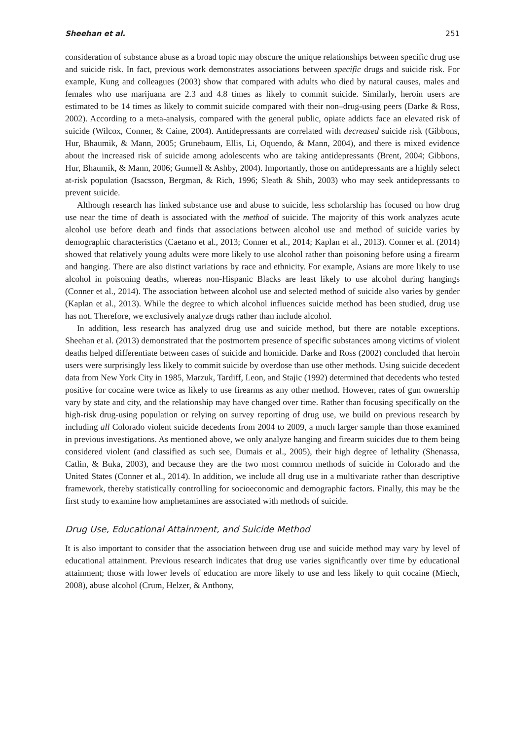Sheehan et al. 251
consideration of substance abuse as a broad topic may obscure the unique relationships between specific drug use and suicide risk. In fact, previous work demonstrates associations between specific drugs and suicide risk. For example, Kung and colleagues (2003) show that compared with adults who died by natural causes, males and females who use marijuana are 2.3 and 4.8 times as likely to commit suicide. Similarly, heroin users are estimated to be 14 times as likely to commit suicide compared with their non–drug-using peers (Darke & Ross, 2002). According to a meta-analysis, compared with the general public, opiate addicts face an elevated risk of suicide (Wilcox, Conner, & Caine, 2004). Antidepressants are correlated with decreased suicide risk (Gibbons, Hur, Bhaumik, & Mann, 2005; Grunebaum, Ellis, Li, Oquendo, & Mann, 2004), and there is mixed evidence about the increased risk of suicide among adolescents who are taking antidepressants (Brent, 2004; Gibbons, Hur, Bhaumik, & Mann, 2006; Gunnell & Ashby, 2004). Importantly, those on antidepressants are a highly select at-risk population (Isacsson, Bergman, & Rich, 1996; Sleath & Shih, 2003) who may seek antidepressants to prevent suicide.
Although research has linked substance use and abuse to suicide, less scholarship has focused on how drug use near the time of death is associated with the method of suicide. The majority of this work analyzes acute alcohol use before death and finds that associations between alcohol use and method of suicide varies by demographic characteristics (Caetano et al., 2013; Conner et al., 2014; Kaplan et al., 2013). Conner et al. (2014) showed that relatively young adults were more likely to use alcohol rather than poisoning before using a firearm and hanging. There are also distinct variations by race and ethnicity. For example, Asians are more likely to use alcohol in poisoning deaths, whereas non-Hispanic Blacks are least likely to use alcohol during hangings (Conner et al., 2014). The association between alcohol use and selected method of suicide also varies by gender (Kaplan et al., 2013). While the degree to which alcohol influences suicide method has been studied, drug use has not. Therefore, we exclusively analyze drugs rather than include alcohol.
In addition, less research has analyzed drug use and suicide method, but there are notable exceptions. Sheehan et al. (2013) demonstrated that the postmortem presence of specific substances among victims of violent deaths helped differentiate between cases of suicide and homicide. Darke and Ross (2002) concluded that heroin users were surprisingly less likely to commit suicide by overdose than use other methods. Using suicide decedent data from New York City in 1985, Marzuk, Tardiff, Leon, and Stajic (1992) determined that decedents who tested positive for cocaine were twice as likely to use firearms as any other method. However, rates of gun ownership vary by state and city, and the relationship may have changed over time. Rather than focusing specifically on the high-risk drug-using population or relying on survey reporting of drug use, we build on previous research by including all Colorado violent suicide decedents from 2004 to 2009, a much larger sample than those examined in previous investigations. As mentioned above, we only analyze hanging and firearm suicides due to them being considered violent (and classified as such see, Dumais et al., 2005), their high degree of lethality (Shenassa, Catlin, & Buka, 2003), and because they are the two most common methods of suicide in Colorado and the United States (Conner et al., 2014). In addition, we include all drug use in a multivariate rather than descriptive framework, thereby statistically controlling for socioeconomic and demographic factors. Finally, this may be the first study to examine how amphetamines are associated with methods of suicide.
Drug Use, Educational Attainment, and Suicide Method
It is also important to consider that the association between drug use and suicide method may vary by level of educational attainment. Previous research indicates that drug use varies significantly over time by educational attainment; those with lower levels of education are more likely to use and less likely to quit cocaine (Miech, 2008), abuse alcohol (Crum, Helzer, & Anthony,